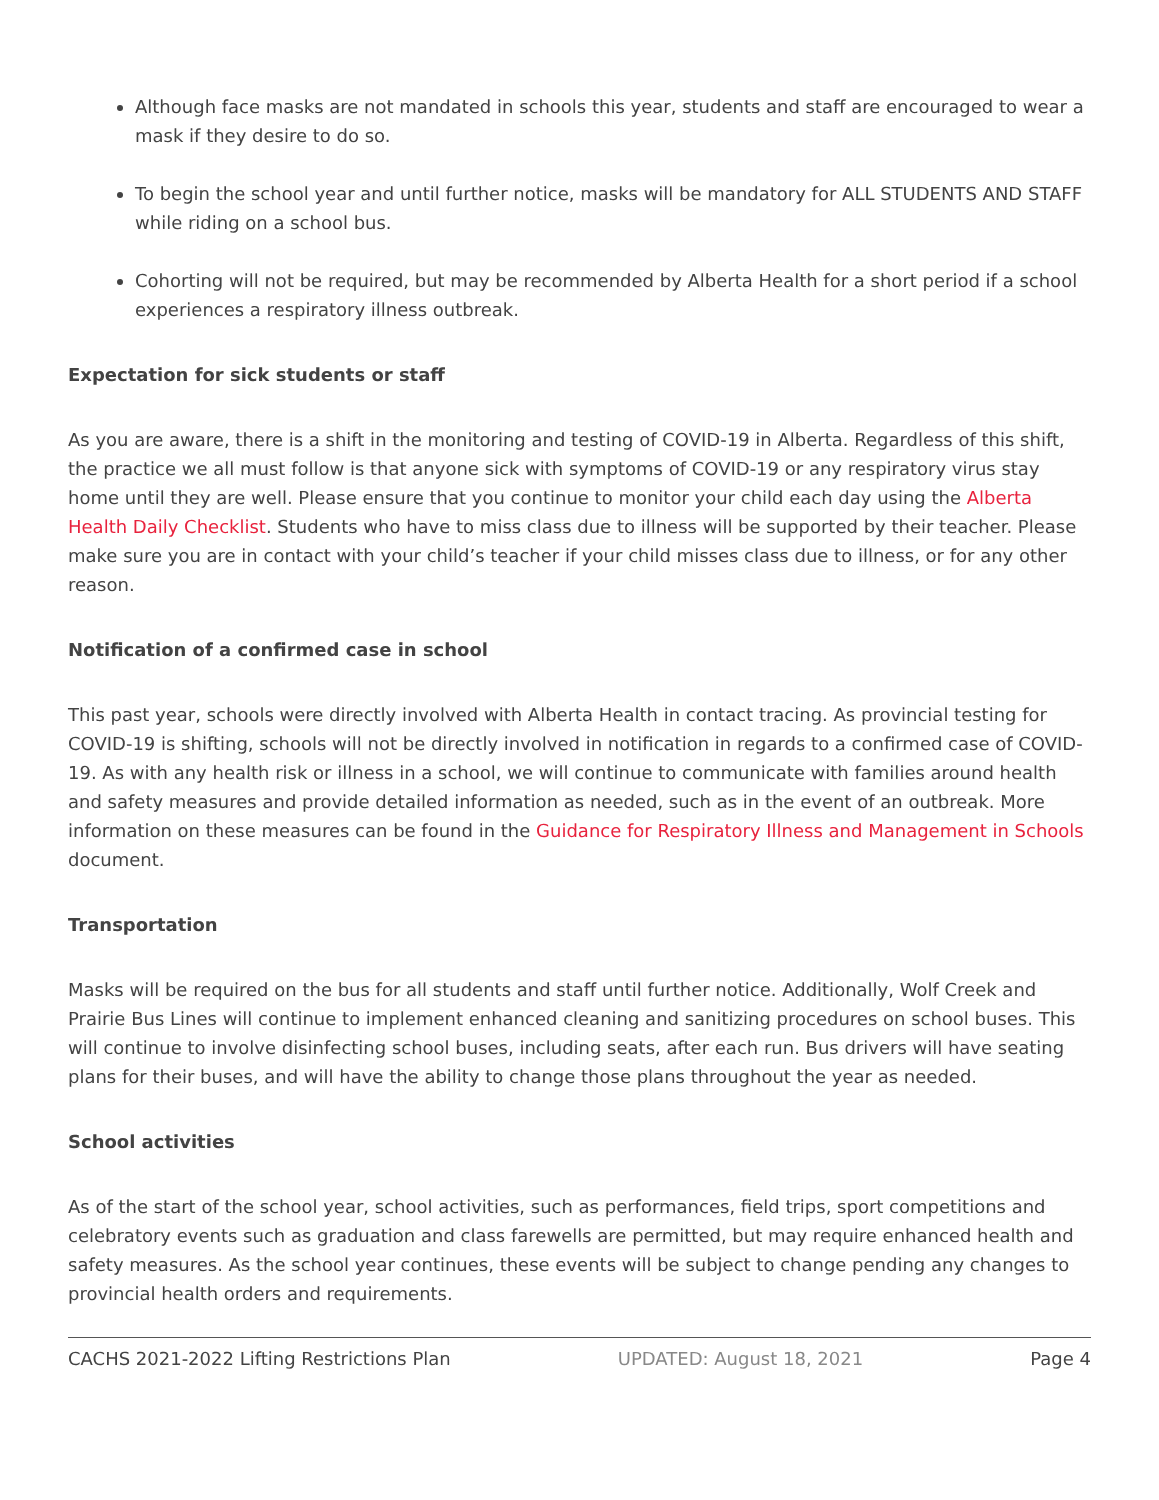Although face masks are not mandated in schools this year, students and staff are encouraged to wear a mask if they desire to do so.
To begin the school year and until further notice, masks will be mandatory for ALL STUDENTS AND STAFF while riding on a school bus.
Cohorting will not be required, but may be recommended by Alberta Health for a short period if a school experiences a respiratory illness outbreak.
Expectation for sick students or staff
As you are aware, there is a shift in the monitoring and testing of COVID-19 in Alberta. Regardless of this shift, the practice we all must follow is that anyone sick with symptoms of COVID-19 or any respiratory virus stay home until they are well. Please ensure that you continue to monitor your child each day using the Alberta Health Daily Checklist. Students who have to miss class due to illness will be supported by their teacher. Please make sure you are in contact with your child’s teacher if your child misses class due to illness, or for any other reason.
Notification of a confirmed case in school
This past year, schools were directly involved with Alberta Health in contact tracing. As provincial testing for COVID-19 is shifting, schools will not be directly involved in notification in regards to a confirmed case of COVID-19. As with any health risk or illness in a school, we will continue to communicate with families around health and safety measures and provide detailed information as needed, such as in the event of an outbreak. More information on these measures can be found in the Guidance for Respiratory Illness and Management in Schools document.
Transportation
Masks will be required on the bus for all students and staff until further notice. Additionally, Wolf Creek and Prairie Bus Lines will continue to implement enhanced cleaning and sanitizing procedures on school buses. This will continue to involve disinfecting school buses, including seats, after each run. Bus drivers will have seating plans for their buses, and will have the ability to change those plans throughout the year as needed.
School activities
As of the start of the school year, school activities, such as performances, field trips, sport competitions and celebratory events such as graduation and class farewells are permitted, but may require enhanced health and safety measures. As the school year continues, these events will be subject to change pending any changes to provincial health orders and requirements.
CACHS 2021-2022 Lifting Restrictions Plan UPDATED: August 18, 2021 Page 4